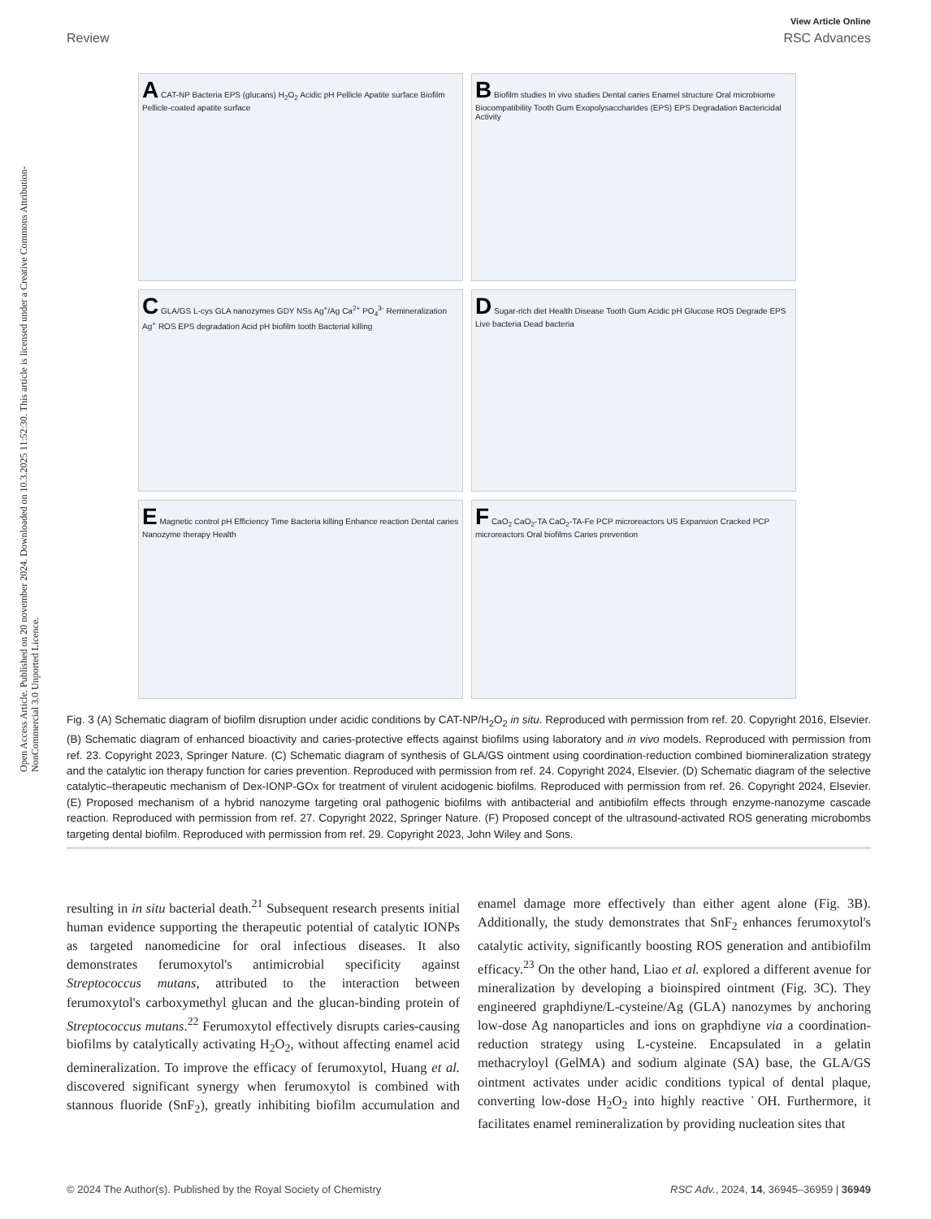Open Access Article. Published on 20 november 2024. Downloaded on 10.3.2025 11:52:30. This article is licensed under a Creative Commons Attribution-NonCommercial 3.0 Unported Licence.
View Article Online
Review RSC Advances
A CAT-NP Bacteria EPS (glucans) H<sub>2</sub>O<sub>2</sub> Acidic pH Pellicle Apatite surface Biofilm Pellicle-coated apatite surface
B Biofilm studies In vivo studies Dental caries Enamel structure Oral microbiome Biocompatibility Tooth Gum Exopolysaccharides (EPS) EPS Degradation Bactericidal Activity
C GLA/GS L-cys GLA nanozymes GDY NSs Ag<sup>+</sup>/Ag Ca<sup>2+</sup> PO<sub>4</sub><sup>3-</sup> Remineralization Ag<sup>+</sup> ROS EPS degradation Acid pH biofilm tooth Bacterial killing
D Sugar-rich diet Health Disease Tooth Gum Acidic pH Glucose ROS Degrade EPS Live bacteria Dead bacteria
E Magnetic control pH Efficiency Time Bacteria killing Enhance reaction Dental caries Nanozyme therapy Health
F CaO<sub>2</sub> CaO<sub>2</sub>-TA CaO<sub>2</sub>-TA-Fe PCP microreactors US Expansion Cracked PCP microreactors Oral biofilms Caries prevention
Fig. 3 (A) Schematic diagram of biofilm disruption under acidic conditions by CAT-NP/H<sub>2</sub>O<sub>2</sub> in situ. Reproduced with permission from ref. 20. Copyright 2016, Elsevier. (B) Schematic diagram of enhanced bioactivity and caries-protective effects against biofilms using laboratory and in vivo models. Reproduced with permission from ref. 23. Copyright 2023, Springer Nature. (C) Schematic diagram of synthesis of GLA/GS ointment using coordination-reduction combined biomineralization strategy and the catalytic ion therapy function for caries prevention. Reproduced with permission from ref. 24. Copyright 2024, Elsevier. (D) Schematic diagram of the selective catalytic–therapeutic mechanism of Dex-IONP-GOx for treatment of virulent acidogenic biofilms. Reproduced with permission from ref. 26. Copyright 2024, Elsevier. (E) Proposed mechanism of a hybrid nanozyme targeting oral pathogenic biofilms with antibacterial and antibiofilm effects through enzyme-nanozyme cascade reaction. Reproduced with permission from ref. 27. Copyright 2022, Springer Nature. (F) Proposed concept of the ultrasound-activated ROS generating microbombs targeting dental biofilm. Reproduced with permission from ref. 29. Copyright 2023, John Wiley and Sons.
resulting in in situ bacterial death.<sup>21</sup> Subsequent research presents initial human evidence supporting the therapeutic potential of catalytic IONPs as targeted nanomedicine for oral infectious diseases. It also demonstrates ferumoxytol's antimicrobial specificity against Streptococcus mutans, attributed to the interaction between ferumoxytol's carboxymethyl glucan and the glucan-binding protein of Streptococcus mutans.<sup>22</sup> Ferumoxytol effectively disrupts caries-causing biofilms by catalytically activating H<sub>2</sub>O<sub>2</sub>, without affecting enamel acid demineralization. To improve the efficacy of ferumoxytol, Huang et al. discovered significant synergy when ferumoxytol is combined with stannous fluoride (SnF<sub>2</sub>), greatly inhibiting biofilm accumulation and enamel damage more effectively than either agent alone (Fig. 3B). Additionally, the study demonstrates that SnF<sub>2</sub> enhances ferumoxytol's catalytic activity, significantly boosting ROS generation and antibiofilm efficacy.<sup>23</sup> On the other hand, Liao et al. explored a different avenue for mineralization by developing a bioinspired ointment (Fig. 3C). They engineered graphdiyne/L-cysteine/Ag (GLA) nanozymes by anchoring low-dose Ag nanoparticles and ions on graphdiyne via a coordination-reduction strategy using L-cysteine. Encapsulated in a gelatin methacryloyl (GelMA) and sodium alginate (SA) base, the GLA/GS ointment activates under acidic conditions typical of dental plaque, converting low-dose H<sub>2</sub>O<sub>2</sub> into highly reactive ˙OH. Furthermore, it facilitates enamel remineralization by providing nucleation sites that
© 2024 The Author(s). Published by the Royal Society of Chemistry RSC Adv., 2024, 14, 36945–36959 | 36949